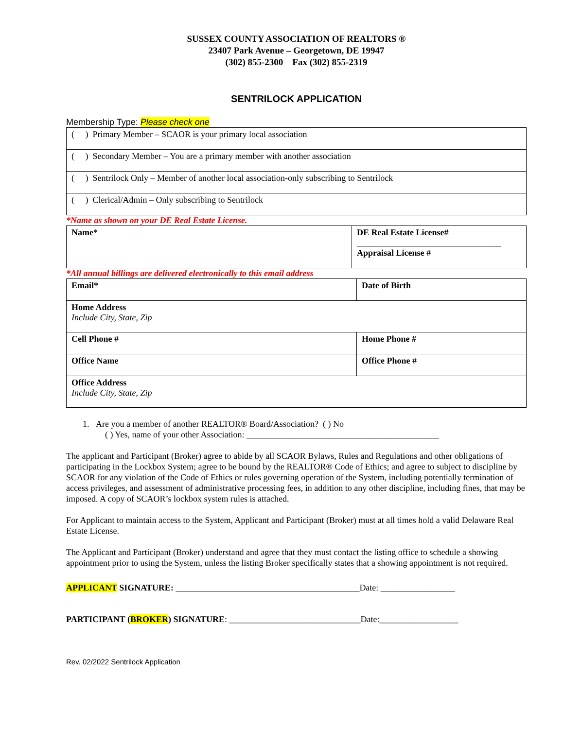SUSSEX COUNTY ASSOCIATION OF REALTORS ®
23407 Park Avenue – Georgetown, DE 19947
(302) 855-2300 Fax (302) 855-2319
SENTRILOCK APPLICATION
Membership Type: Please check one
| ( ) Primary Member – SCAOR is your primary local association |
| ( ) Secondary Member – You are a primary member with another association |
| ( ) Sentrilock Only – Member of another local association-only subscribing to Sentrilock |
| ( ) Clerical/Admin – Only subscribing to Sentrilock |
*Name as shown on your DE Real Estate License.
| Name * | DE Real Estate License# _________________________________ Appraisal License # |
*All annual billings are delivered electronically to this email address
| Email* | Date of Birth |
| Home Address Include City, State, Zip | |
| Cell Phone # | Home Phone # |
| Office Name | Office Phone # |
| Office Address Include City, State, Zip | |
1. Are you a member of another REALTOR® Board/Association? ( ) No
( ) Yes, name of your other Association: ____________________________________________
The applicant and Participant (Broker) agree to abide by all SCAOR Bylaws, Rules and Regulations and other obligations of participating in the Lockbox System; agree to be bound by the REALTOR® Code of Ethics; and agree to subject to discipline by SCAOR for any violation of the Code of Ethics or rules governing operation of the System, including potentially termination of access privileges, and assessment of administrative processing fees, in addition to any other discipline, including fines, that may be imposed. A copy of SCAOR’s lockbox system rules is attached.
For Applicant to maintain access to the System, Applicant and Participant (Broker) must at all times hold a valid Delaware Real Estate License.
The Applicant and Participant (Broker) understand and agree that they must contact the listing office to schedule a showing appointment prior to using the System, unless the listing Broker specifically states that a showing appointment is not required.
APPLICANT SIGNATURE: __________________________________________Date: _________________
PARTICIPANT (BROKER) SIGNATURE: ______________________________Date:__________________
Rev. 02/2022 Sentrilock Application